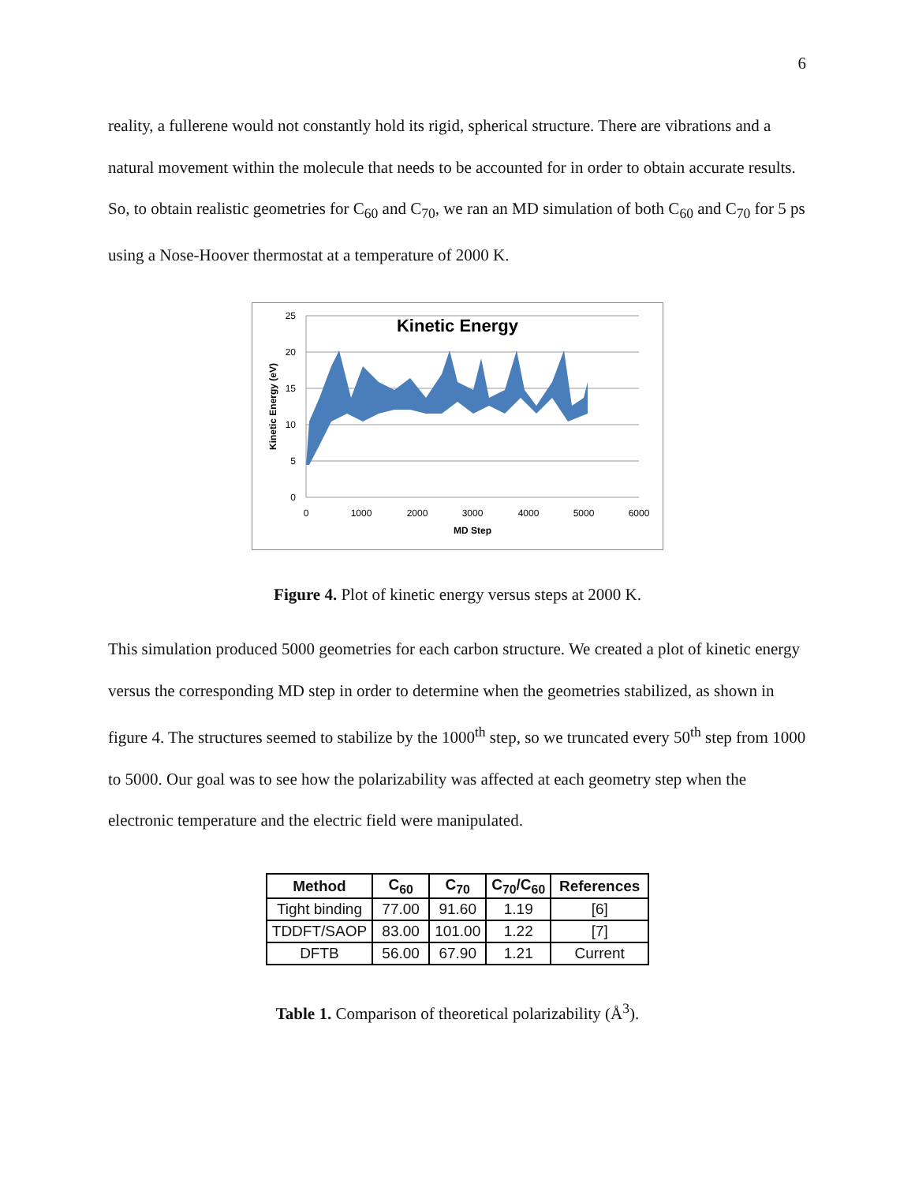6
reality, a fullerene would not constantly hold its rigid, spherical structure. There are vibrations and a natural movement within the molecule that needs to be accounted for in order to obtain accurate results. So, to obtain realistic geometries for C<sub>60</sub> and C<sub>70</sub>, we ran an MD simulation of both C<sub>60</sub> and C<sub>70</sub> for 5 ps using a Nose-Hoover thermostat at a temperature of 2000 K.
Kinetic Energy
25
20
15
10
5
0
0
1000
2000
3000
4000
5000
6000
MD Step
Kinetic Energy (eV)
Figure 4. Plot of kinetic energy versus steps at 2000 K.
This simulation produced 5000 geometries for each carbon structure. We created a plot of kinetic energy versus the corresponding MD step in order to determine when the geometries stabilized, as shown in figure 4. The structures seemed to stabilize by the 1000<sup>th</sup> step, so we truncated every 50<sup>th</sup> step from 1000 to 5000. Our goal was to see how the polarizability was affected at each geometry step when the electronic temperature and the electric field were manipulated.
| Method | C<sub>60</sub> | C<sub>70</sub> | C<sub>70</sub>/C<sub>60</sub> | References |
| --- | --- | --- | --- | --- |
| Tight binding | 77.00 | 91.60 | 1.19 | [6] |
| TDDFT/SAOP | 83.00 | 101.00 | 1.22 | [7] |
| DFTB | 56.00 | 67.90 | 1.21 | Current |
Table 1. Comparison of theoretical polarizability (Å<sup>3</sup>).